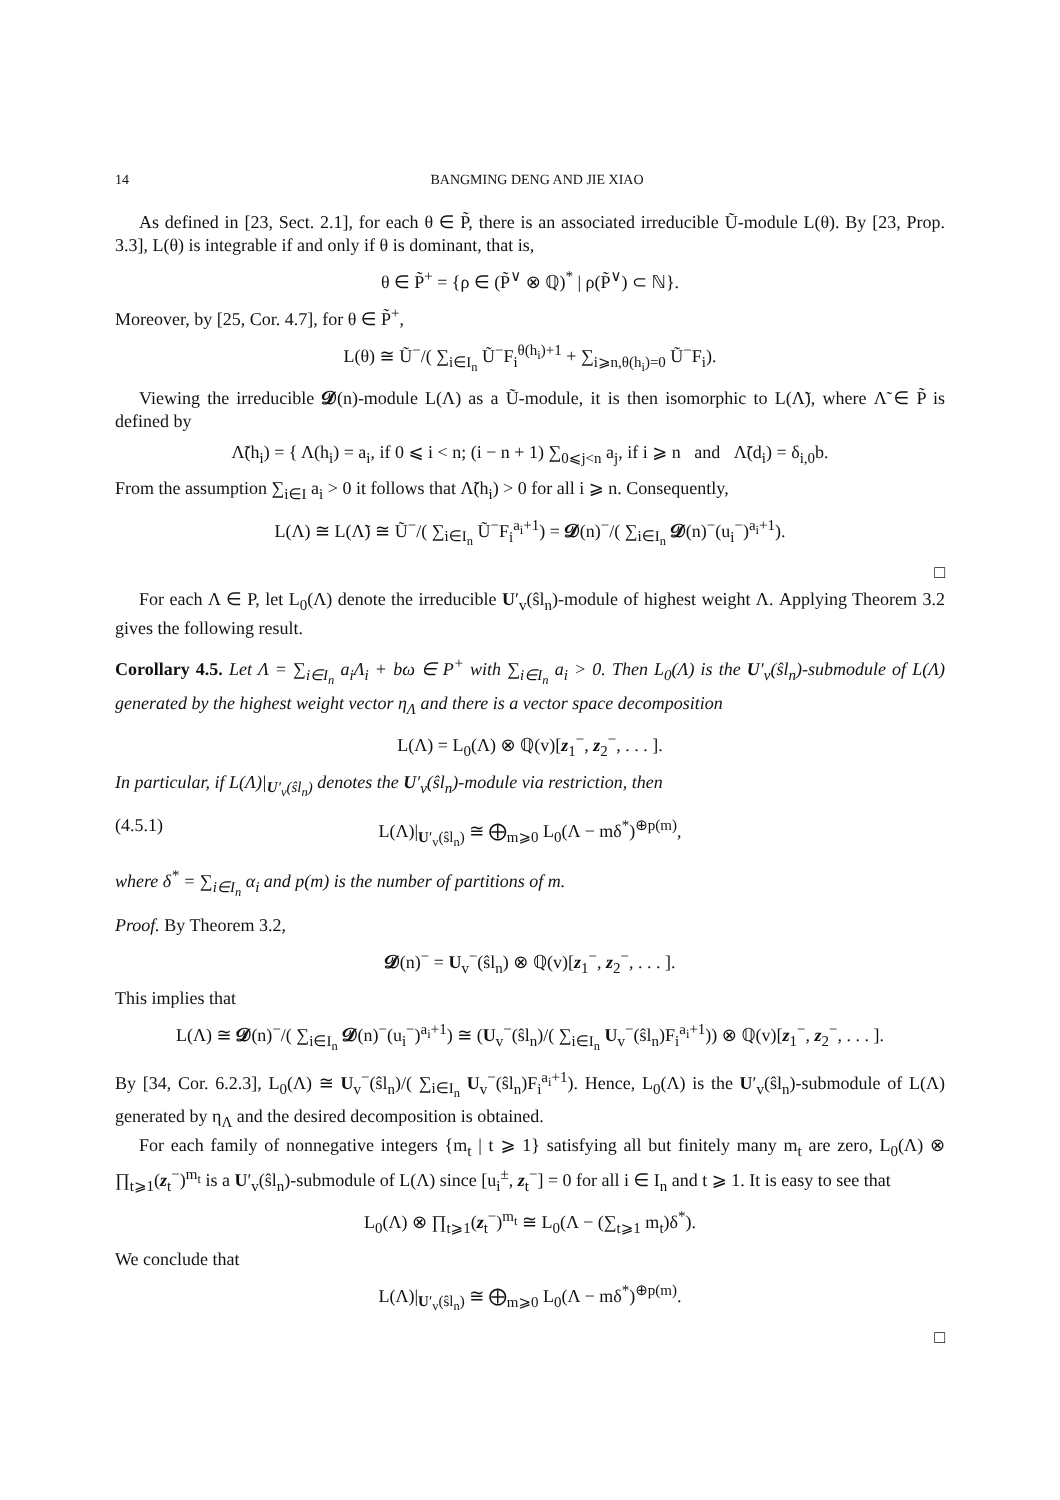14 BANGMING DENG AND JIE XIAO
As defined in [23, Sect. 2.1], for each θ ∈ P̃, there is an associated irreducible Ũ-module L(θ). By [23, Prop. 3.3], L(θ) is integrable if and only if θ is dominant, that is,
θ ∈ P̃<sup>+</sup> = {ρ ∈ (P̃<sup>∨</sup> ⊗ ℚ)<sup>*</sup> | ρ(P̃<sup>∨</sup>) ⊂ ℕ}.
Moreover, by [25, Cor. 4.7], for θ ∈ P̃<sup>+</sup>,
L(θ) ≅ Ũ<sup>−</sup>/( ∑<sub>i∈I<sub>n</sub></sub> Ũ<sup>−</sup>F<sub>i</sub><sup>θ(h<sub>i</sub>)+1</sup> + ∑<sub>i⩾n,θ(h<sub>i</sub>)=0</sub> Ũ<sup>−</sup>F<sub>i</sub>).
Viewing the irreducible 𝓓(n)-module L(Λ) as a Ũ-module, it is then isomorphic to L(Λ̃), where Λ̃ ∈ P̃ is defined by
Λ̃(h<sub>i</sub>) = { Λ(h<sub>i</sub>) = a<sub>i</sub>, if 0 ⩽ i < n; (i − n + 1) ∑<sub>0⩽j<n</sub> a<sub>j</sub>, if i ⩾ n and Λ̃(d<sub>i</sub>) = δ<sub>i,0</sub>b.
From the assumption ∑<sub>i∈I</sub> a<sub>i</sub> > 0 it follows that Λ̃(h<sub>i</sub>) > 0 for all i ⩾ n. Consequently,
L(Λ) ≅ L(Λ̃) ≅ Ũ<sup>−</sup>/( ∑<sub>i∈I<sub>n</sub></sub> Ũ<sup>−</sup>F<sub>i</sub><sup>a<sub>i</sub>+1</sup>) = 𝓓(n)<sup>−</sup>/( ∑<sub>i∈I<sub>n</sub></sub> 𝓓(n)<sup>−</sup>(u<sub>i</sub><sup>−</sup>)<sup>a<sub>i</sub>+1</sup>).
□
For each Λ ∈ P, let L<sub>0</sub>(Λ) denote the irreducible U′<sub>v</sub>(ŝl<sub>n</sub>)-module of highest weight Λ. Applying Theorem 3.2 gives the following result.
Corollary 4.5. Let Λ = ∑<sub>i∈I<sub>n</sub></sub> a<sub>i</sub>Λ<sub>i</sub> + bω ∈ P<sup>+</sup> with ∑<sub>i∈I<sub>n</sub></sub> a<sub>i</sub> > 0. Then L<sub>0</sub>(Λ) is the U′<sub>v</sub>(ŝl<sub>n</sub>)-submodule of L(Λ) generated by the highest weight vector η<sub>Λ</sub> and there is a vector space decomposition
L(Λ) = L<sub>0</sub>(Λ) ⊗ ℚ(v)[z<sub>1</sub><sup>−</sup>, z<sub>2</sub><sup>−</sup>, . . . ].
In particular, if L(Λ)|<sub>U′<sub>v</sub>(ŝl<sub>n</sub>)</sub> denotes the U′<sub>v</sub>(ŝl<sub>n</sub>)-module via restriction, then
(4.5.1) L(Λ)|<sub>U′<sub>v</sub>(ŝl<sub>n</sub>)</sub> ≅ ⨁<sub>m⩾0</sub> L<sub>0</sub>(Λ − mδ<sup>*</sup>)<sup>⊕p(m)</sup>,
where δ<sup>*</sup> = ∑<sub>i∈I<sub>n</sub></sub> α<sub>i</sub> and p(m) is the number of partitions of m.
Proof. By Theorem 3.2,
𝓓(n)<sup>−</sup> = U<sub>v</sub><sup>−</sup>(ŝl<sub>n</sub>) ⊗ ℚ(v)[z<sub>1</sub><sup>−</sup>, z<sub>2</sub><sup>−</sup>, . . . ].
This implies that
L(Λ) ≅ 𝓓(n)<sup>−</sup>/( ∑<sub>i∈I<sub>n</sub></sub> 𝓓(n)<sup>−</sup>(u<sub>i</sub><sup>−</sup>)<sup>a<sub>i</sub>+1</sup>) ≅ (U<sub>v</sub><sup>−</sup>(ŝl<sub>n</sub>)/( ∑<sub>i∈I<sub>n</sub></sub> U<sub>v</sub><sup>−</sup>(ŝl<sub>n</sub>)F<sub>i</sub><sup>a<sub>i</sub>+1</sup>)) ⊗ ℚ(v)[z<sub>1</sub><sup>−</sup>, z<sub>2</sub><sup>−</sup>, . . . ].
By [34, Cor. 6.2.3], L<sub>0</sub>(Λ) ≅ U<sub>v</sub><sup>−</sup>(ŝl<sub>n</sub>)/( ∑<sub>i∈I<sub>n</sub></sub> U<sub>v</sub><sup>−</sup>(ŝl<sub>n</sub>)F<sub>i</sub><sup>a<sub>i</sub>+1</sup>). Hence, L<sub>0</sub>(Λ) is the U′<sub>v</sub>(ŝl<sub>n</sub>)-submodule of L(Λ) generated by η<sub>Λ</sub> and the desired decomposition is obtained.
For each family of nonnegative integers {m<sub>t</sub> | t ⩾ 1} satisfying all but finitely many m<sub>t</sub> are zero, L<sub>0</sub>(Λ) ⊗ ∏<sub>t⩾1</sub>(z<sub>t</sub><sup>−</sup>)<sup>m<sub>t</sub></sup> is a U′<sub>v</sub>(ŝl<sub>n</sub>)-submodule of L(Λ) since [u<sub>i</sub><sup>±</sup>, z<sub>t</sub><sup>−</sup>] = 0 for all i ∈ I<sub>n</sub> and t ⩾ 1. It is easy to see that
L<sub>0</sub>(Λ) ⊗ ∏<sub>t⩾1</sub>(z<sub>t</sub><sup>−</sup>)<sup>m<sub>t</sub></sup> ≅ L<sub>0</sub>(Λ − (∑<sub>t⩾1</sub> m<sub>t</sub>)δ<sup>*</sup>).
We conclude that
L(Λ)|<sub>U′<sub>v</sub>(ŝl<sub>n</sub>)</sub> ≅ ⨁<sub>m⩾0</sub> L<sub>0</sub>(Λ − mδ<sup>*</sup>)<sup>⊕p(m)</sup>.
□